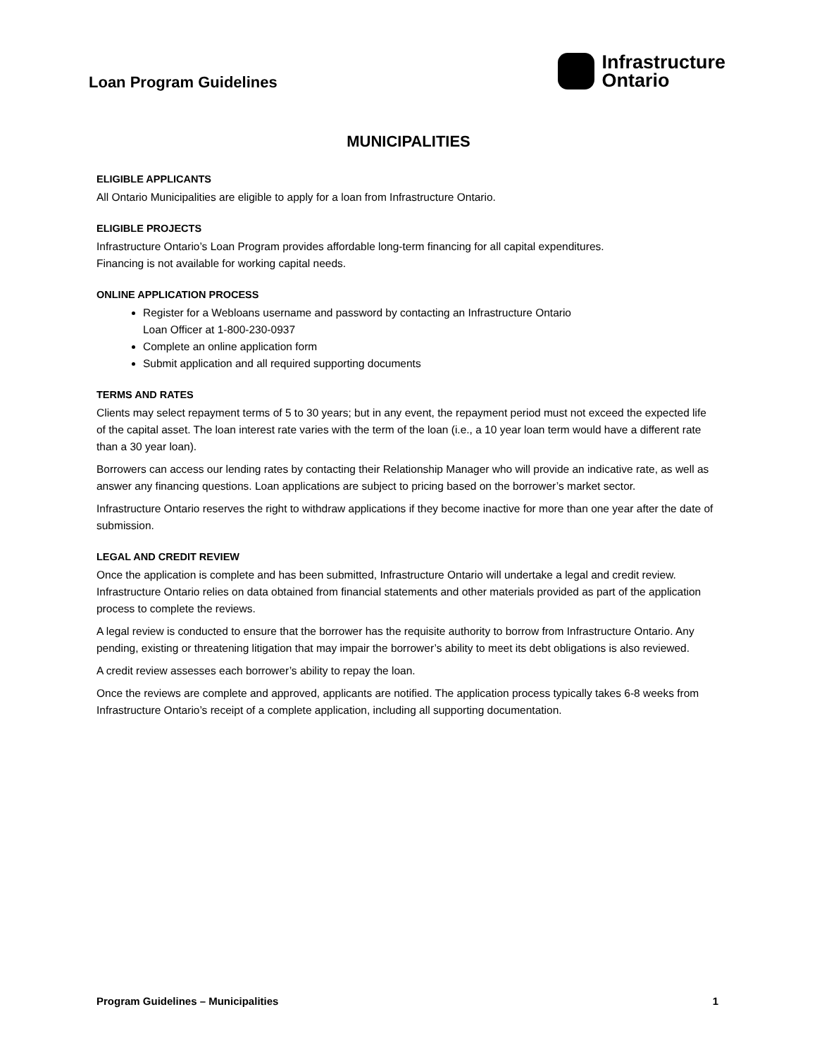Loan Program Guidelines
Infrastructure
Ontario
MUNICIPALITIES
ELIGIBLE APPLICANTS
All Ontario Municipalities are eligible to apply for a loan from Infrastructure Ontario.
ELIGIBLE PROJECTS
Infrastructure Ontario’s Loan Program provides affordable long-term financing for all capital expenditures.
Financing is not available for working capital needs.
ONLINE APPLICATION PROCESS
Register for a Webloans username and password by contacting an Infrastructure Ontario
Loan Officer at 1-800-230-0937
Complete an online application form
Submit application and all required supporting documents
TERMS AND RATES
Clients may select repayment terms of 5 to 30 years; but in any event, the repayment period must not exceed the expected life of the capital asset. The loan interest rate varies with the term of the loan (i.e., a 10 year loan term would have a different rate than a 30 year loan).
Borrowers can access our lending rates by contacting their Relationship Manager who will provide an indicative rate, as well as answer any financing questions. Loan applications are subject to pricing based on the borrower’s market sector.
Infrastructure Ontario reserves the right to withdraw applications if they become inactive for more than one year after the date of submission.
LEGAL AND CREDIT REVIEW
Once the application is complete and has been submitted, Infrastructure Ontario will undertake a legal and credit review. Infrastructure Ontario relies on data obtained from financial statements and other materials provided as part of the application process to complete the reviews.
A legal review is conducted to ensure that the borrower has the requisite authority to borrow from Infrastructure Ontario. Any pending, existing or threatening litigation that may impair the borrower’s ability to meet its debt obligations is also reviewed.
A credit review assesses each borrower’s ability to repay the loan.
Once the reviews are complete and approved, applicants are notified. The application process typically takes 6-8 weeks from Infrastructure Ontario’s receipt of a complete application, including all supporting documentation.
Program Guidelines – Municipalities 1